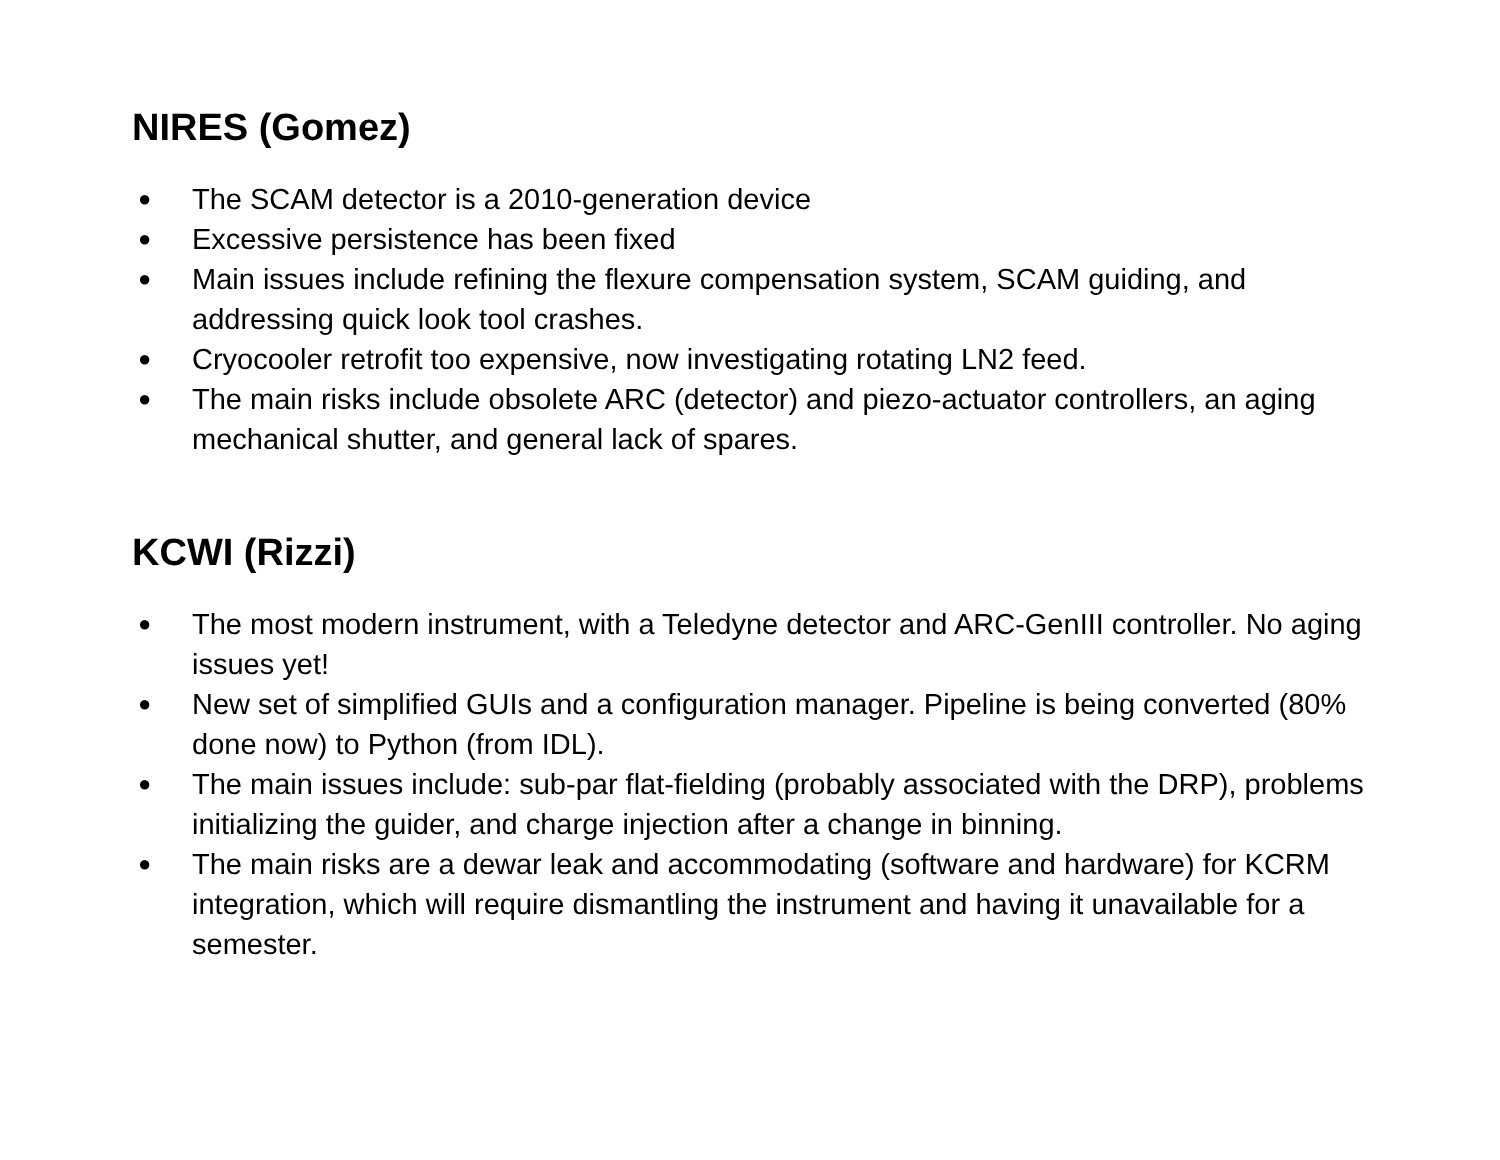NIRES (Gomez)
● The SCAM detector is a 2010-generation device
● Excessive persistence has been fixed
● Main issues include refining the flexure compensation system, SCAM guiding, and addressing quick look tool crashes.
● Cryocooler retrofit too expensive, now investigating rotating LN2 feed.
● The main risks include obsolete ARC (detector) and piezo-actuator controllers, an aging mechanical shutter, and general lack of spares.
KCWI (Rizzi)
● The most modern instrument, with a Teledyne detector and ARC-GenIII controller. No aging issues yet!
● New set of simplified GUIs and a configuration manager. Pipeline is being converted (80% done now) to Python (from IDL).
● The main issues include: sub-par flat-fielding (probably associated with the DRP), problems initializing the guider, and charge injection after a change in binning.
● The main risks are a dewar leak and accommodating (software and hardware) for KCRM integration, which will require dismantling the instrument and having it unavailable for a semester.